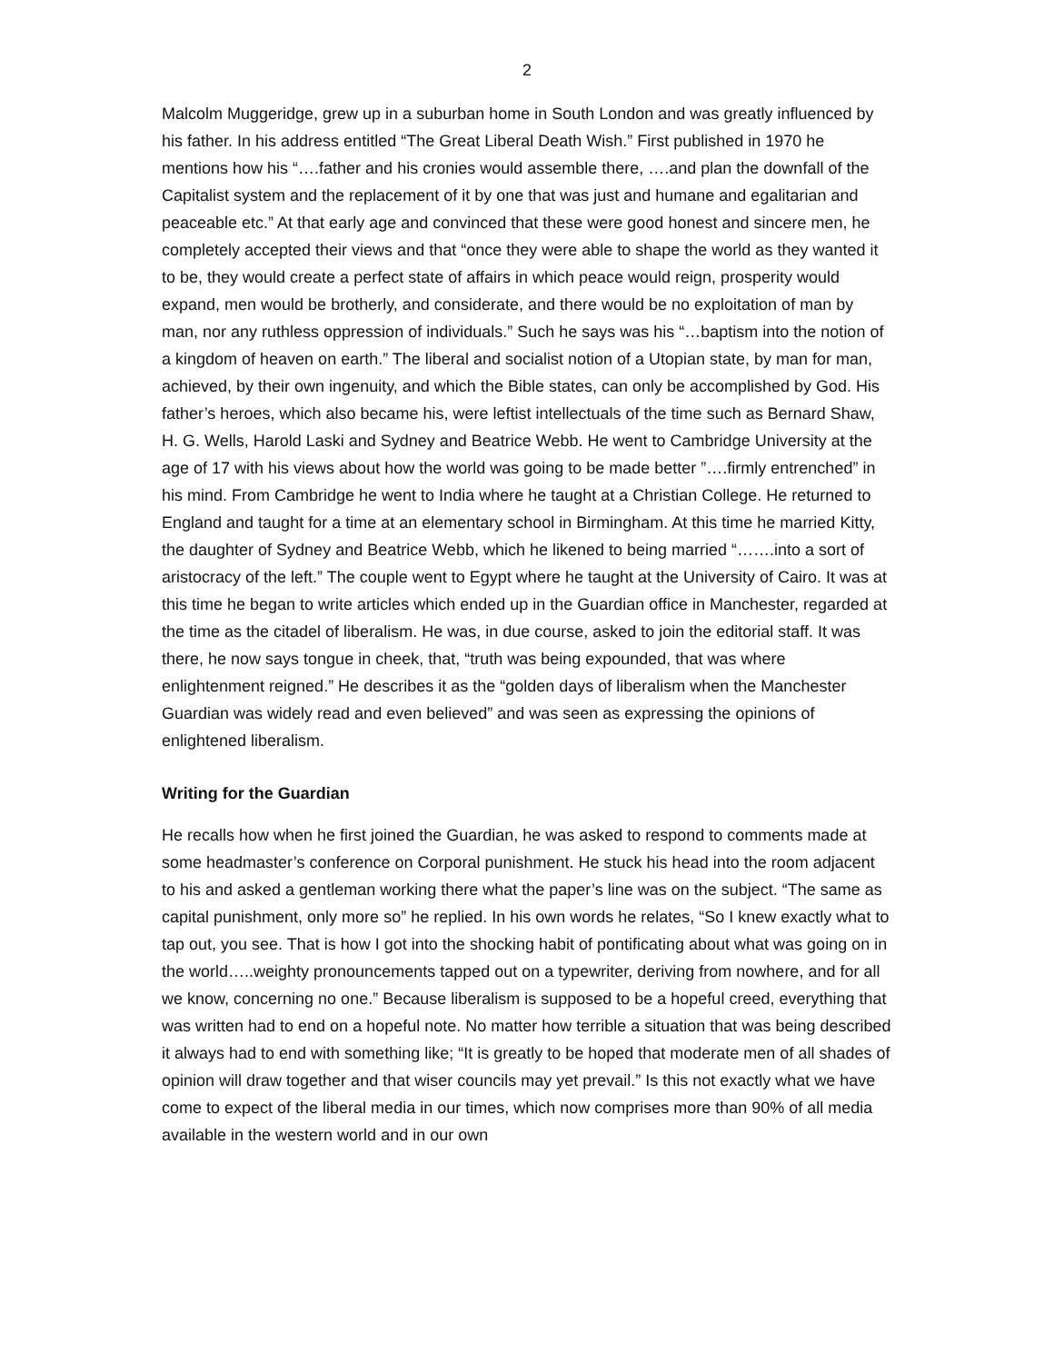2
Malcolm Muggeridge, grew up in a suburban home in South London and was greatly influenced by his father. In his address entitled “The Great Liberal Death Wish.” First published in 1970 he mentions how his “….father and his cronies would assemble there, ….and plan the downfall of the Capitalist system and the replacement of it by one that was just and humane and egalitarian and peaceable etc.” At that early age and convinced that these were good honest and sincere men, he completely accepted their views and that “once they were able to shape the world as they wanted it to be, they would create a perfect state of affairs in which peace would reign, prosperity would expand, men would be brotherly, and considerate, and there would be no exploitation of man by man, nor any ruthless oppression of individuals.” Such he says was his “…baptism into the notion of a kingdom of heaven on earth.” The liberal and socialist notion of a Utopian state, by man for man, achieved, by their own ingenuity, and which the Bible states, can only be accomplished by God. His father’s heroes, which also became his, were leftist intellectuals of the time such as Bernard Shaw, H. G. Wells, Harold Laski and Sydney and Beatrice Webb. He went to Cambridge University at the age of 17 with his views about how the world was going to be made better ”….firmly entrenched” in his mind. From Cambridge he went to India where he taught at a Christian College. He returned to England and taught for a time at an elementary school in Birmingham. At this time he married Kitty, the daughter of Sydney and Beatrice Webb, which he likened to being married “…….into a sort of aristocracy of the left.” The couple went to Egypt where he taught at the University of Cairo. It was at this time he began to write articles which ended up in the Guardian office in Manchester, regarded at the time as the citadel of liberalism. He was, in due course, asked to join the editorial staff. It was there, he now says tongue in cheek, that, “truth was being expounded, that was where enlightenment reigned.” He describes it as the “golden days of liberalism when the Manchester Guardian was widely read and even believed” and was seen as expressing the opinions of enlightened liberalism.
Writing for the Guardian
He recalls how when he first joined the Guardian, he was asked to respond to comments made at some headmaster’s conference on Corporal punishment. He stuck his head into the room adjacent to his and asked a gentleman working there what the paper’s line was on the subject. “The same as capital punishment, only more so” he replied. In his own words he relates, “So I knew exactly what to tap out, you see. That is how I got into the shocking habit of pontificating about what was going on in the world…..weighty pronouncements tapped out on a typewriter, deriving from nowhere, and for all we know, concerning no one.” Because liberalism is supposed to be a hopeful creed, everything that was written had to end on a hopeful note. No matter how terrible a situation that was being described it always had to end with something like; “It is greatly to be hoped that moderate men of all shades of opinion will draw together and that wiser councils may yet prevail.” Is this not exactly what we have come to expect of the liberal media in our times, which now comprises more than 90% of all media available in the western world and in our own